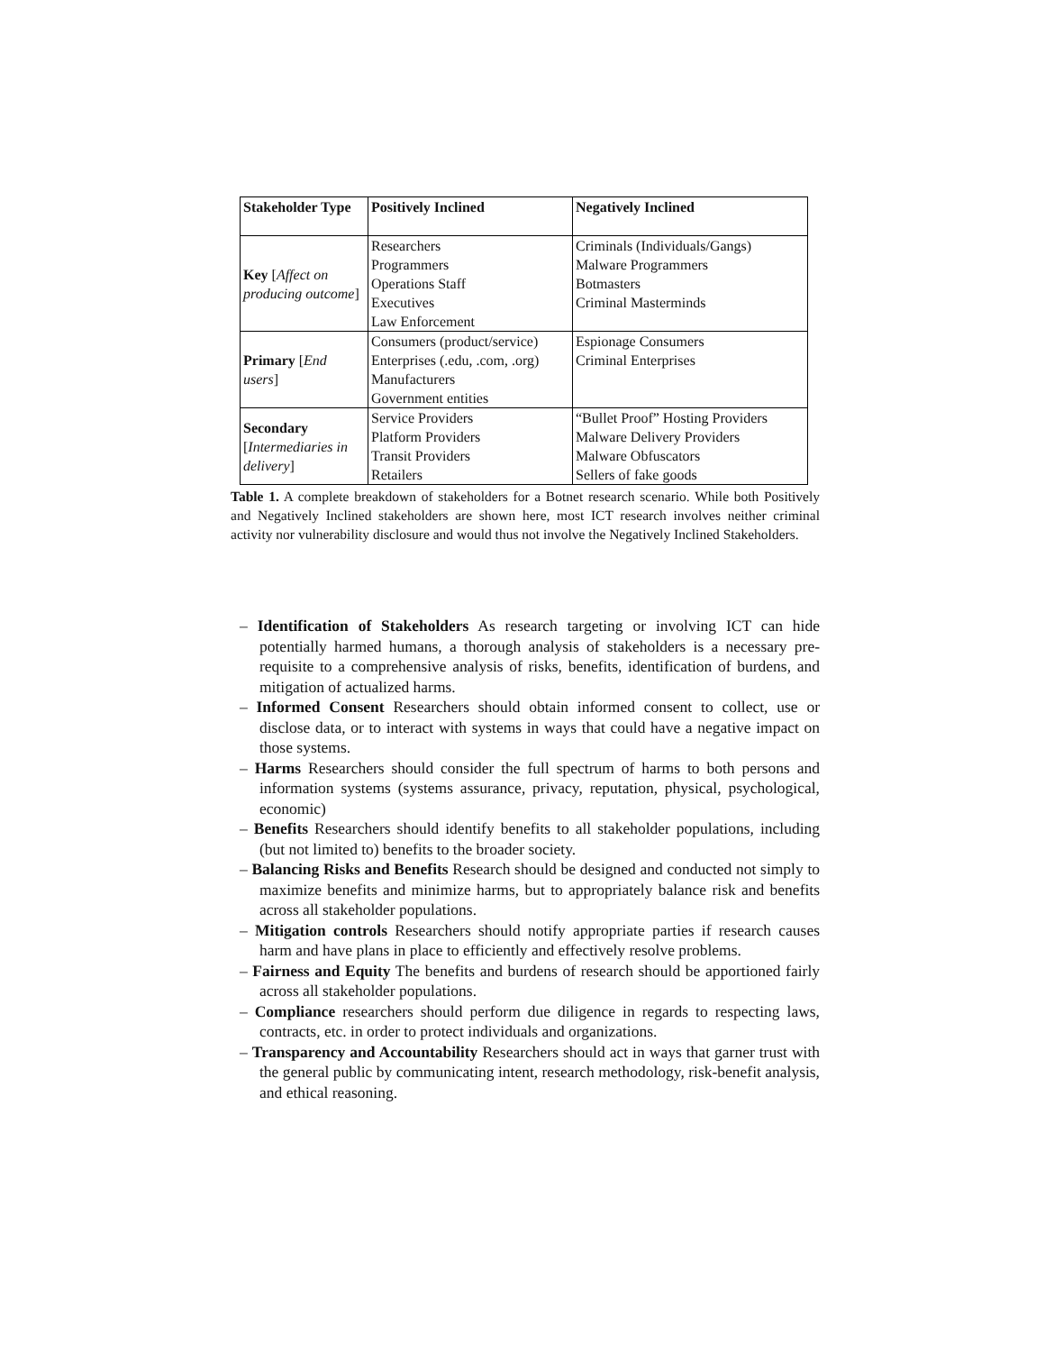| Stakeholder Type | Positively Inclined | Negatively Inclined |
| --- | --- | --- |
| Key [ Affect on producing outcome ] | Researchers Programmers Operations Staff Executives Law Enforcement | Criminals (Individuals/Gangs) Malware Programmers Botmasters Criminal Masterminds |
| Primary [ End users ] | Consumers (product/service) Enterprises (.edu, .com, .org) Manufacturers Government entities | Espionage Consumers Criminal Enterprises |
| Secondary [ Intermediaries in delivery ] | Service Providers Platform Providers Transit Providers Retailers | “Bullet Proof” Hosting Providers Malware Delivery Providers Malware Obfuscators Sellers of fake goods |
Table 1. A complete breakdown of stakeholders for a Botnet research scenario. While both Positively and Negatively Inclined stakeholders are shown here, most ICT research involves neither criminal activity nor vulnerability disclosure and would thus not involve the Negatively Inclined Stakeholders.
– Identification of Stakeholders As research targeting or involving ICT can hide potentially harmed humans, a thorough analysis of stakeholders is a necessary pre-requisite to a comprehensive analysis of risks, benefits, identification of burdens, and mitigation of actualized harms.
– Informed Consent Researchers should obtain informed consent to collect, use or disclose data, or to interact with systems in ways that could have a negative impact on those systems.
– Harms Researchers should consider the full spectrum of harms to both persons and information systems (systems assurance, privacy, reputation, physical, psychological, economic)
– Benefits Researchers should identify benefits to all stakeholder populations, including (but not limited to) benefits to the broader society.
– Balancing Risks and Benefits Research should be designed and conducted not simply to maximize benefits and minimize harms, but to appropriately balance risk and benefits across all stakeholder populations.
– Mitigation controls Researchers should notify appropriate parties if research causes harm and have plans in place to efficiently and effectively resolve problems.
– Fairness and Equity The benefits and burdens of research should be apportioned fairly across all stakeholder populations.
– Compliance researchers should perform due diligence in regards to respecting laws, contracts, etc. in order to protect individuals and organizations.
– Transparency and Accountability Researchers should act in ways that garner trust with the general public by communicating intent, research methodology, risk-benefit analysis, and ethical reasoning.